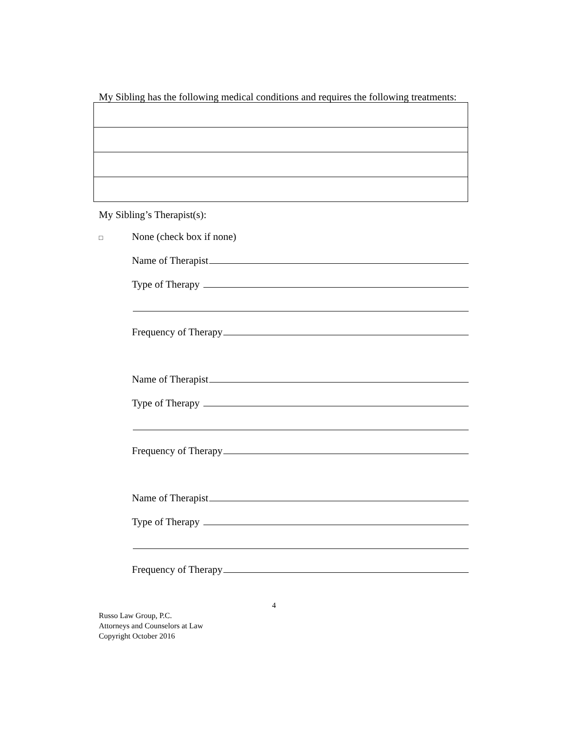My Sibling has the following medical conditions and requires the following treatments:
My Sibling’s Therapist(s):
□ None (check box if none)
Name of Therapist
Type of Therapy
Frequency of Therapy
Name of Therapist
Type of Therapy
Frequency of Therapy
Name of Therapist
Type of Therapy
Frequency of Therapy
4
Russo Law Group, P.C.
Attorneys and Counselors at Law
Copyright October 2016